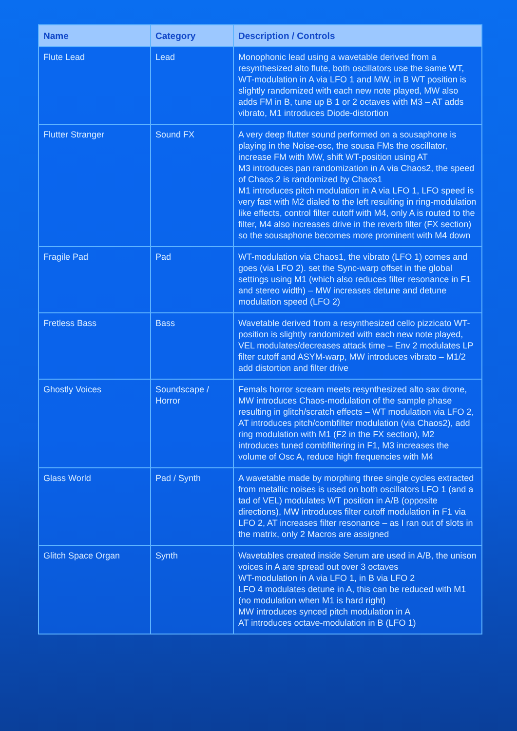| Name | Category | Description / Controls |
| --- | --- | --- |
| Flute Lead | Lead | Monophonic lead using a wavetable derived from a resynthesized alto flute, both oscillators use the same WT, WT-modulation in A via LFO 1 and MW, in B WT position is slightly randomized with each new note played, MW also adds FM in B, tune up B 1 or 2 octaves with M3 – AT adds vibrato, M1 introduces Diode-distortion |
| Flutter Stranger | Sound FX | A very deep flutter sound performed on a sousaphone is playing in the Noise-osc, the sousa FMs the oscillator, increase FM with MW, shift WT-position using AT M3 introduces pan randomization in A via Chaos2, the speed of Chaos 2 is randomized by Chaos1 M1 introduces pitch modulation in A via LFO 1, LFO speed is very fast with M2 dialed to the left resulting in ring-modulation like effects, control filter cutoff with M4, only A is routed to the filter, M4 also increases drive in the reverb filter (FX section) so the sousaphone becomes more prominent with M4 down |
| Fragile Pad | Pad | WT-modulation via Chaos1, the vibrato (LFO 1) comes and goes (via LFO 2). set the Sync-warp offset in the global settings using M1 (which also reduces filter resonance in F1 and stereo width) – MW increases detune and detune modulation speed (LFO 2) |
| Fretless Bass | Bass | Wavetable derived from a resynthesized cello pizzicato WT-position is slightly randomized with each new note played, VEL modulates/decreases attack time – Env 2 modulates LP filter cutoff and ASYM-warp, MW introduces vibrato – M1/2 add distortion and filter drive |
| Ghostly Voices | Soundscape / Horror | Femals horror scream meets resynthesized alto sax drone, MW introduces Chaos-modulation of the sample phase resulting in glitch/scratch effects – WT modulation via LFO 2, AT introduces pitch/combfilter modulation (via Chaos2), add ring modulation with M1 (F2 in the FX section), M2 introduces tuned combfiltering in F1, M3 increases the volume of Osc A, reduce high frequencies with M4 |
| Glass World | Pad / Synth | A wavetable made by morphing three single cycles extracted from metallic noises is used on both oscillators LFO 1 (and a tad of VEL) modulates WT position in A/B (opposite directions), MW introduces filter cutoff modulation in F1 via LFO 2, AT increases filter resonance – as I ran out of slots in the matrix, only 2 Macros are assigned |
| Glitch Space Organ | Synth | Wavetables created inside Serum are used in A/B, the unison voices in A are spread out over 3 octaves WT-modulation in A via LFO 1, in B via LFO 2 LFO 4 modulates detune in A, this can be reduced with M1 (no modulation when M1 is hard right) MW introduces synced pitch modulation in A AT introduces octave-modulation in B (LFO 1) |